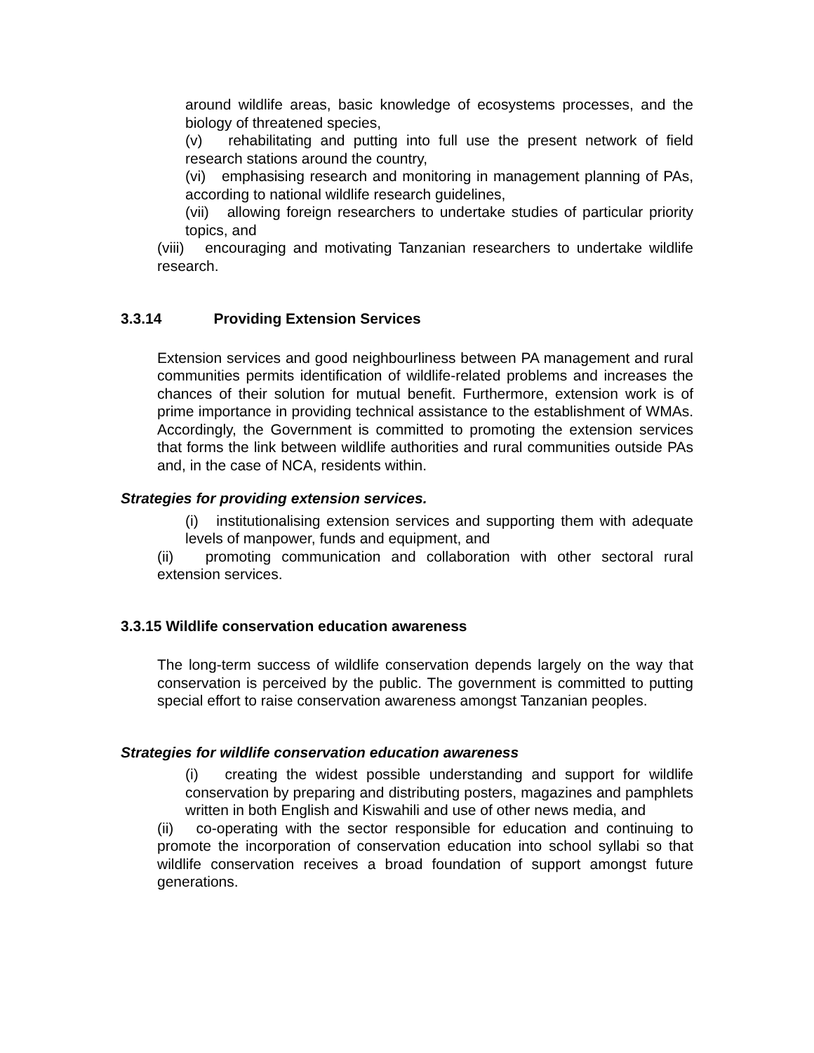around wildlife areas, basic knowledge of ecosystems processes, and the biology of threatened species,
(v) rehabilitating and putting into full use the present network of field research stations around the country,
(vi) emphasising research and monitoring in management planning of PAs, according to national wildlife research guidelines,
(vii) allowing foreign researchers to undertake studies of particular priority topics, and
(viii) encouraging and motivating Tanzanian researchers to undertake wildlife research.
3.3.14 Providing Extension Services
Extension services and good neighbourliness between PA management and rural communities permits identification of wildlife-related problems and increases the chances of their solution for mutual benefit. Furthermore, extension work is of prime importance in providing technical assistance to the establishment of WMAs. Accordingly, the Government is committed to promoting the extension services that forms the link between wildlife authorities and rural communities outside PAs and, in the case of NCA, residents within.
Strategies for providing extension services.
(i) institutionalising extension services and supporting them with adequate levels of manpower, funds and equipment, and
(ii) promoting communication and collaboration with other sectoral rural extension services.
3.3.15 Wildlife conservation education awareness
The long-term success of wildlife conservation depends largely on the way that conservation is perceived by the public. The government is committed to putting special effort to raise conservation awareness amongst Tanzanian peoples.
Strategies for wildlife conservation education awareness
(i) creating the widest possible understanding and support for wildlife conservation by preparing and distributing posters, magazines and pamphlets written in both English and Kiswahili and use of other news media, and
(ii) co-operating with the sector responsible for education and continuing to promote the incorporation of conservation education into school syllabi so that wildlife conservation receives a broad foundation of support amongst future generations.